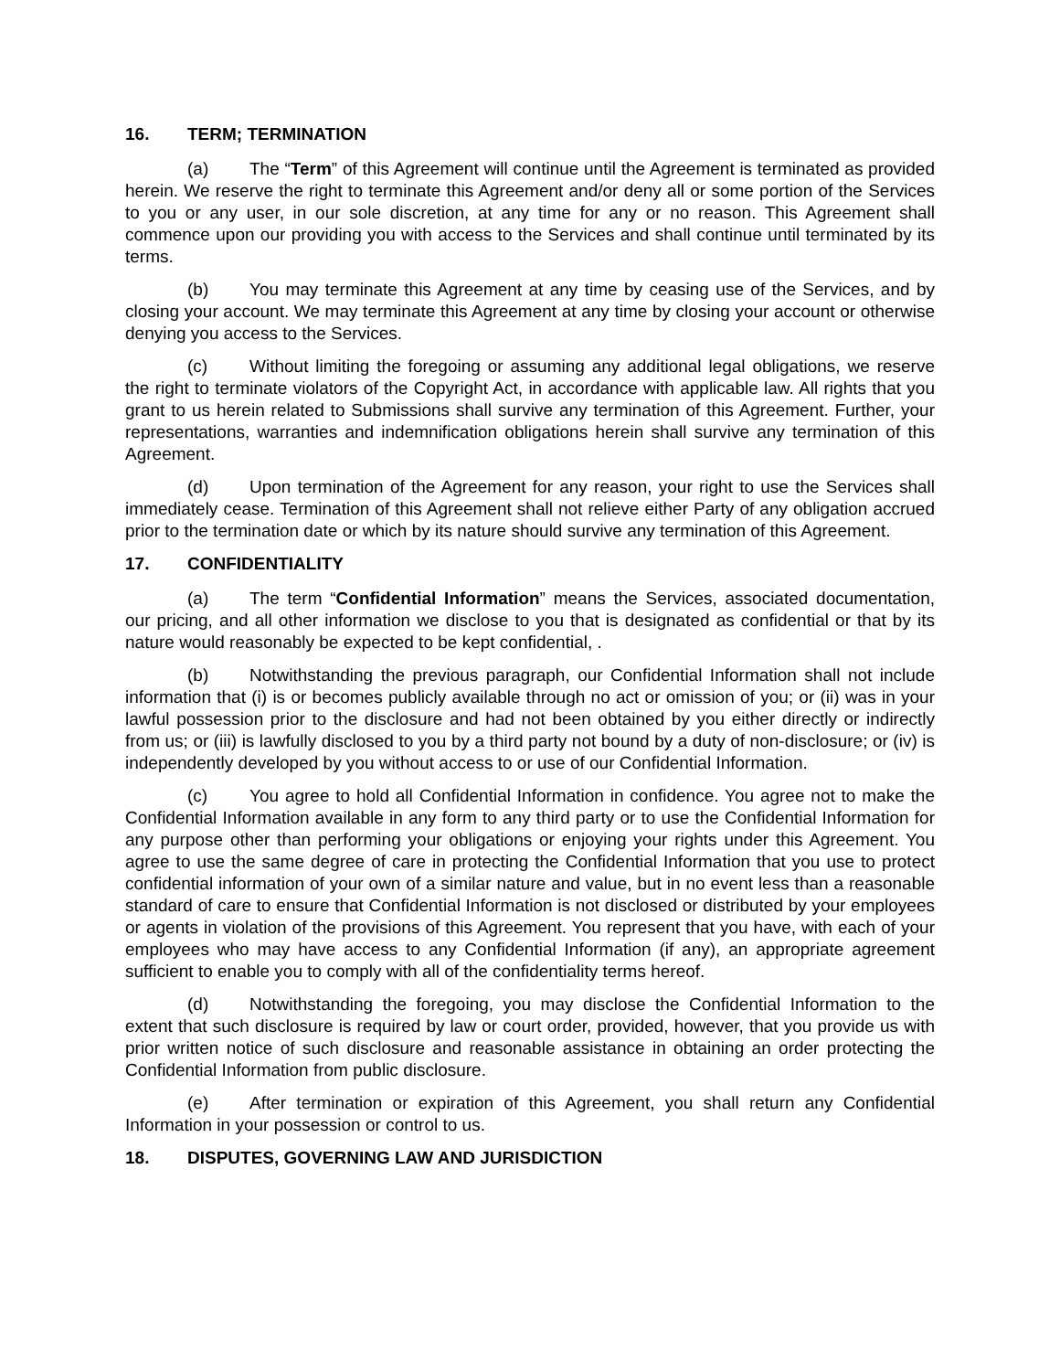16. TERM; TERMINATION
(a) The “Term” of this Agreement will continue until the Agreement is terminated as provided herein. We reserve the right to terminate this Agreement and/or deny all or some portion of the Services to you or any user, in our sole discretion, at any time for any or no reason. This Agreement shall commence upon our providing you with access to the Services and shall continue until terminated by its terms.
(b) You may terminate this Agreement at any time by ceasing use of the Services, and by closing your account. We may terminate this Agreement at any time by closing your account or otherwise denying you access to the Services.
(c) Without limiting the foregoing or assuming any additional legal obligations, we reserve the right to terminate violators of the Copyright Act, in accordance with applicable law. All rights that you grant to us herein related to Submissions shall survive any termination of this Agreement. Further, your representations, warranties and indemnification obligations herein shall survive any termination of this Agreement.
(d) Upon termination of the Agreement for any reason, your right to use the Services shall immediately cease. Termination of this Agreement shall not relieve either Party of any obligation accrued prior to the termination date or which by its nature should survive any termination of this Agreement.
17. CONFIDENTIALITY
(a) The term “Confidential Information” means the Services, associated documentation, our pricing, and all other information we disclose to you that is designated as confidential or that by its nature would reasonably be expected to be kept confidential, .
(b) Notwithstanding the previous paragraph, our Confidential Information shall not include information that (i) is or becomes publicly available through no act or omission of you; or (ii) was in your lawful possession prior to the disclosure and had not been obtained by you either directly or indirectly from us; or (iii) is lawfully disclosed to you by a third party not bound by a duty of non-disclosure; or (iv) is independently developed by you without access to or use of our Confidential Information.
(c) You agree to hold all Confidential Information in confidence. You agree not to make the Confidential Information available in any form to any third party or to use the Confidential Information for any purpose other than performing your obligations or enjoying your rights under this Agreement. You agree to use the same degree of care in protecting the Confidential Information that you use to protect confidential information of your own of a similar nature and value, but in no event less than a reasonable standard of care to ensure that Confidential Information is not disclosed or distributed by your employees or agents in violation of the provisions of this Agreement. You represent that you have, with each of your employees who may have access to any Confidential Information (if any), an appropriate agreement sufficient to enable you to comply with all of the confidentiality terms hereof.
(d) Notwithstanding the foregoing, you may disclose the Confidential Information to the extent that such disclosure is required by law or court order, provided, however, that you provide us with prior written notice of such disclosure and reasonable assistance in obtaining an order protecting the Confidential Information from public disclosure.
(e) After termination or expiration of this Agreement, you shall return any Confidential Information in your possession or control to us.
18. DISPUTES, GOVERNING LAW AND JURISDICTION